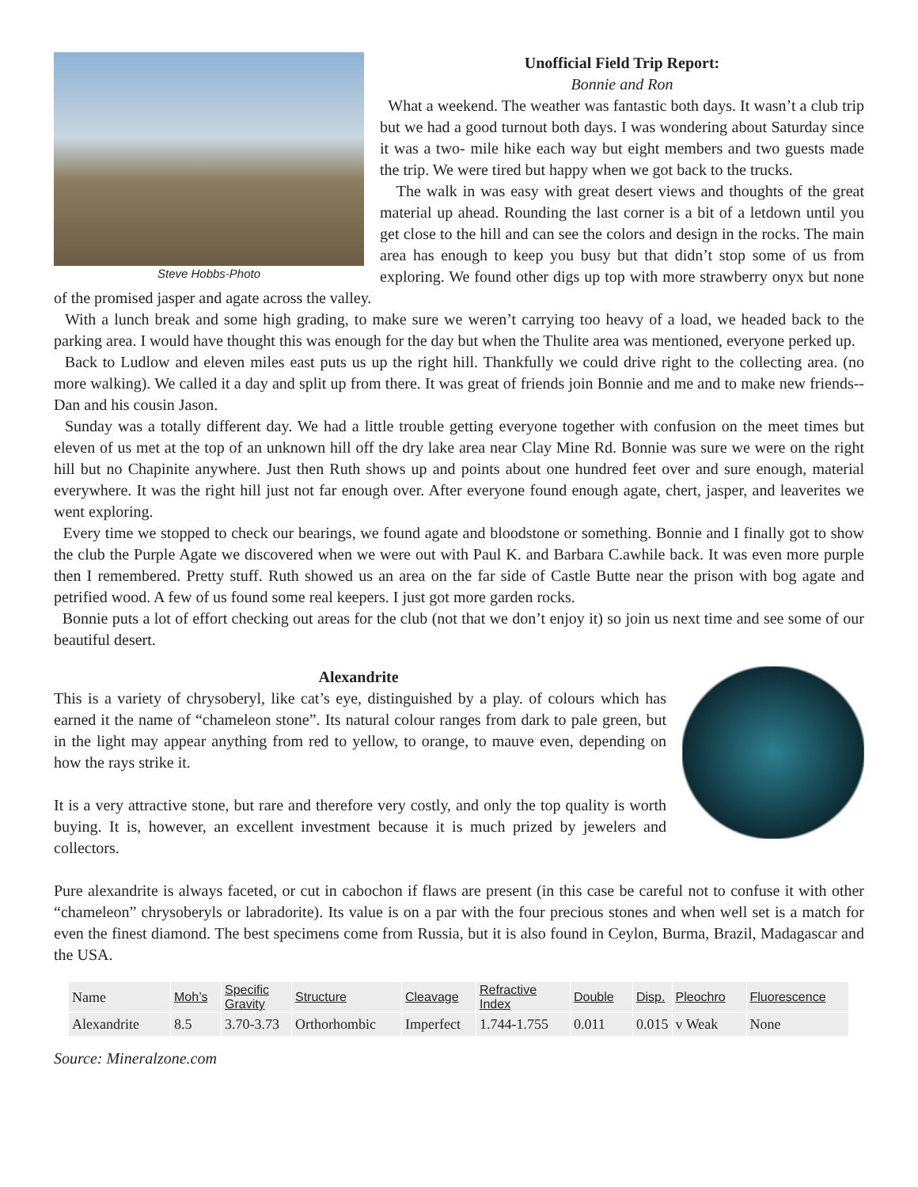Steve Hobbs-Photo
Unofficial Field Trip Report:
Bonnie and Ron
What a weekend. The weather was fantastic both days. It wasn’t a club trip but we had a good turnout both days. I was wondering about Saturday since it was a two- mile hike each way but eight members and two guests made the trip. We were tired but happy when we got back to the trucks.
The walk in was easy with great desert views and thoughts of the great material up ahead. Rounding the last corner is a bit of a letdown until you get close to the hill and can see the colors and design in the rocks. The main area has enough to keep you busy but that didn’t stop some of us from exploring. We found other digs up top with more strawberry onyx but none of the promised jasper and agate across the valley.
With a lunch break and some high grading, to make sure we weren’t carrying too heavy of a load, we headed back to the parking area. I would have thought this was enough for the day but when the Thulite area was mentioned, everyone perked up.
Back to Ludlow and eleven miles east puts us up the right hill. Thankfully we could drive right to the collecting area. (no more walking). We called it a day and split up from there. It was great of friends join Bonnie and me and to make new friends--Dan and his cousin Jason.
Sunday was a totally different day. We had a little trouble getting everyone together with confusion on the meet times but eleven of us met at the top of an unknown hill off the dry lake area near Clay Mine Rd. Bonnie was sure we were on the right hill but no Chapinite anywhere. Just then Ruth shows up and points about one hundred feet over and sure enough, material everywhere. It was the right hill just not far enough over. After everyone found enough agate, chert, jasper, and leaverites we went exploring.
Every time we stopped to check our bearings, we found agate and bloodstone or something. Bonnie and I finally got to show the club the Purple Agate we discovered when we were out with Paul K. and Barbara C.awhile back. It was even more purple then I remembered. Pretty stuff. Ruth showed us an area on the far side of Castle Butte near the prison with bog agate and petrified wood. A few of us found some real keepers. I just got more garden rocks.
Bonnie puts a lot of effort checking out areas for the club (not that we don’t enjoy it) so join us next time and see some of our beautiful desert.
Alexandrite
This is a variety of chrysoberyl, like cat’s eye, distinguished by a play. of colours which has earned it the name of “chameleon stone”. Its natural colour ranges from dark to pale green, but in the light may appear anything from red to yellow, to orange, to mauve even, depending on how the rays strike it.
It is a very attractive stone, but rare and therefore very costly, and only the top quality is worth buying. It is, however, an excellent investment because it is much prized by jewelers and collectors.
Pure alexandrite is always faceted, or cut in cabochon if flaws are present (in this case be careful not to confuse it with other “chameleon” chrysoberyls or labradorite). Its value is on a par with the four precious stones and when well set is a match for even the finest diamond. The best specimens come from Russia, but it is also found in Ceylon, Burma, Brazil, Madagascar and the USA.
| Name | Moh’s | Specific Gravity | Structure | Cleavage | Refractive Index | Double | Disp. | Pleochro | Fluorescence |
| Alexandrite | 8.5 | 3.70-3.73 | Orthorhombic | Imperfect | 1.744-1.755 | 0.011 | 0.015 | v Weak | None |
Source: Mineralzone.com